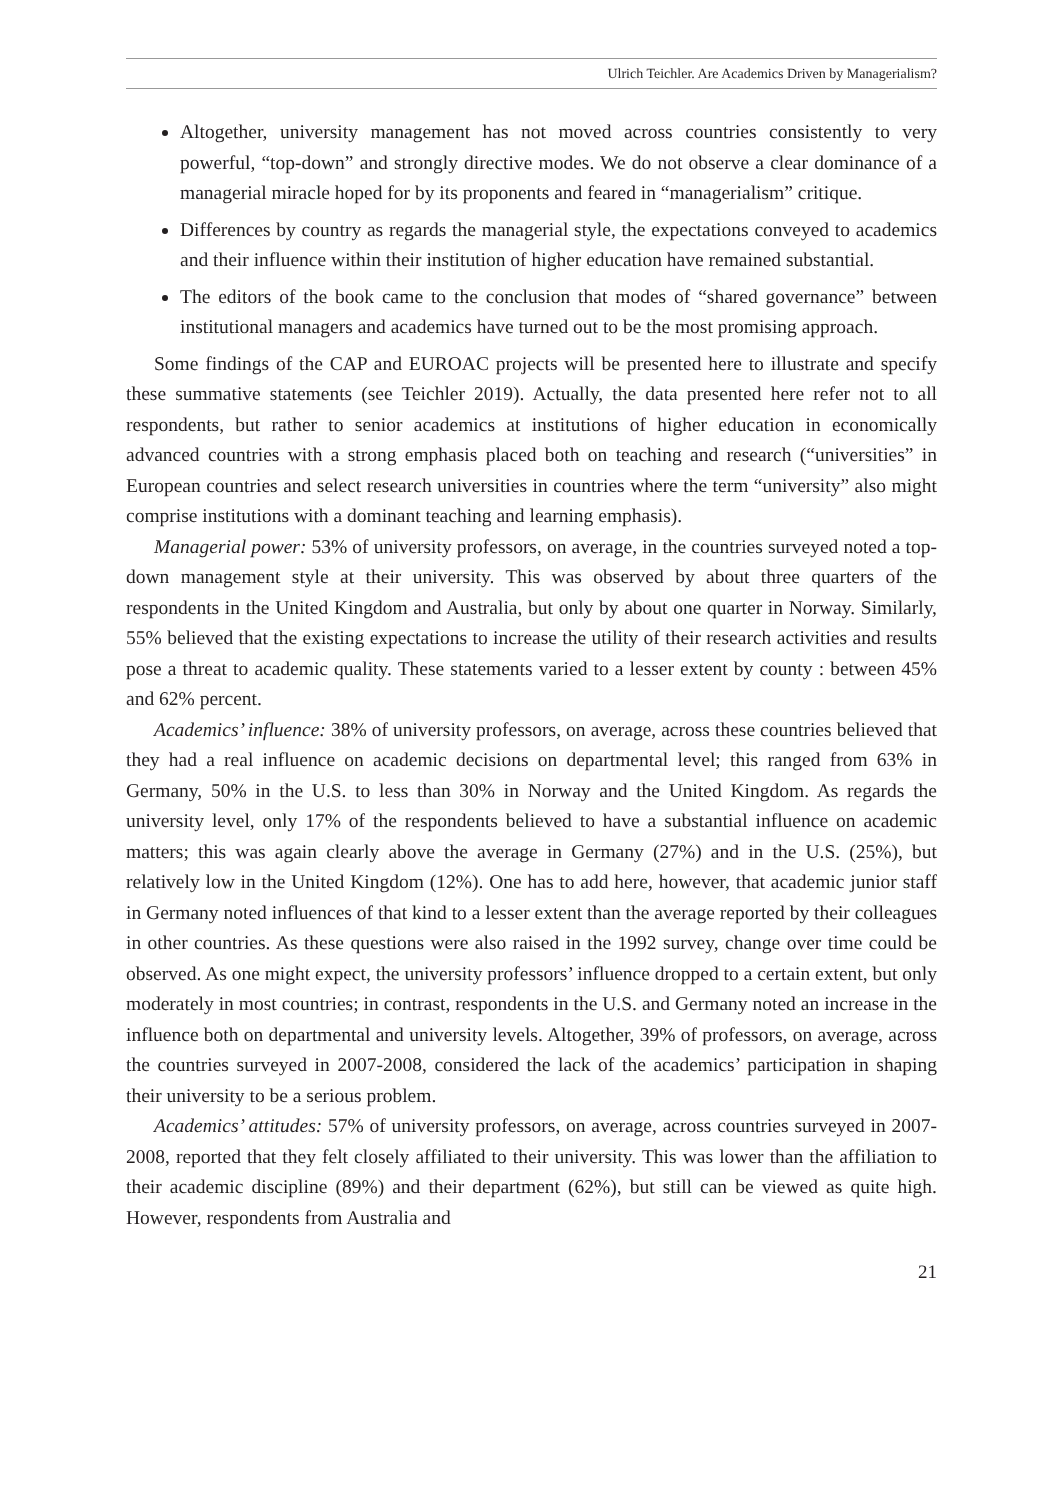Ulrich Teichler. Are Academics Driven by Managerialism?
Altogether, university management has not moved across countries consistently to very powerful, “top-down” and strongly directive modes. We do not observe a clear dominance of a managerial miracle hoped for by its proponents and feared in “managerialism” critique.
Differences by country as regards the managerial style, the expectations conveyed to academics and their influence within their institution of higher education have remained substantial.
The editors of the book came to the conclusion that modes of “shared governance” between institutional managers and academics have turned out to be the most promising approach.
Some findings of the CAP and EUROAC projects will be presented here to illustrate and specify these summative statements (see Teichler 2019). Actually, the data presented here refer not to all respondents, but rather to senior academics at institutions of higher education in economically advanced countries with a strong emphasis placed both on teaching and research (“universities” in European countries and select research universities in countries where the term “university” also might comprise institutions with a dominant teaching and learning emphasis).
Managerial power: 53% of university professors, on average, in the countries surveyed noted a top-down management style at their university. This was observed by about three quarters of the respondents in the United Kingdom and Australia, but only by about one quarter in Norway. Similarly, 55% believed that the existing expectations to increase the utility of their research activities and results pose a threat to academic quality. These statements varied to a lesser extent by county : between 45% and 62% percent.
Academics’ influence: 38% of university professors, on average, across these countries believed that they had a real influence on academic decisions on departmental level; this ranged from 63% in Germany, 50% in the U.S. to less than 30% in Norway and the United Kingdom. As regards the university level, only 17% of the respondents believed to have a substantial influence on academic matters; this was again clearly above the average in Germany (27%) and in the U.S. (25%), but relatively low in the United Kingdom (12%). One has to add here, however, that academic junior staff in Germany noted influences of that kind to a lesser extent than the average reported by their colleagues in other countries. As these questions were also raised in the 1992 survey, change over time could be observed. As one might expect, the university professors’ influence dropped to a certain extent, but only moderately in most countries; in contrast, respondents in the U.S. and Germany noted an increase in the influence both on departmental and university levels. Altogether, 39% of professors, on average, across the countries surveyed in 2007-2008, considered the lack of the academics’ participation in shaping their university to be a serious problem.
Academics’ attitudes: 57% of university professors, on average, across countries surveyed in 2007-2008, reported that they felt closely affiliated to their university. This was lower than the affiliation to their academic discipline (89%) and their department (62%), but still can be viewed as quite high. However, respondents from Australia and
21